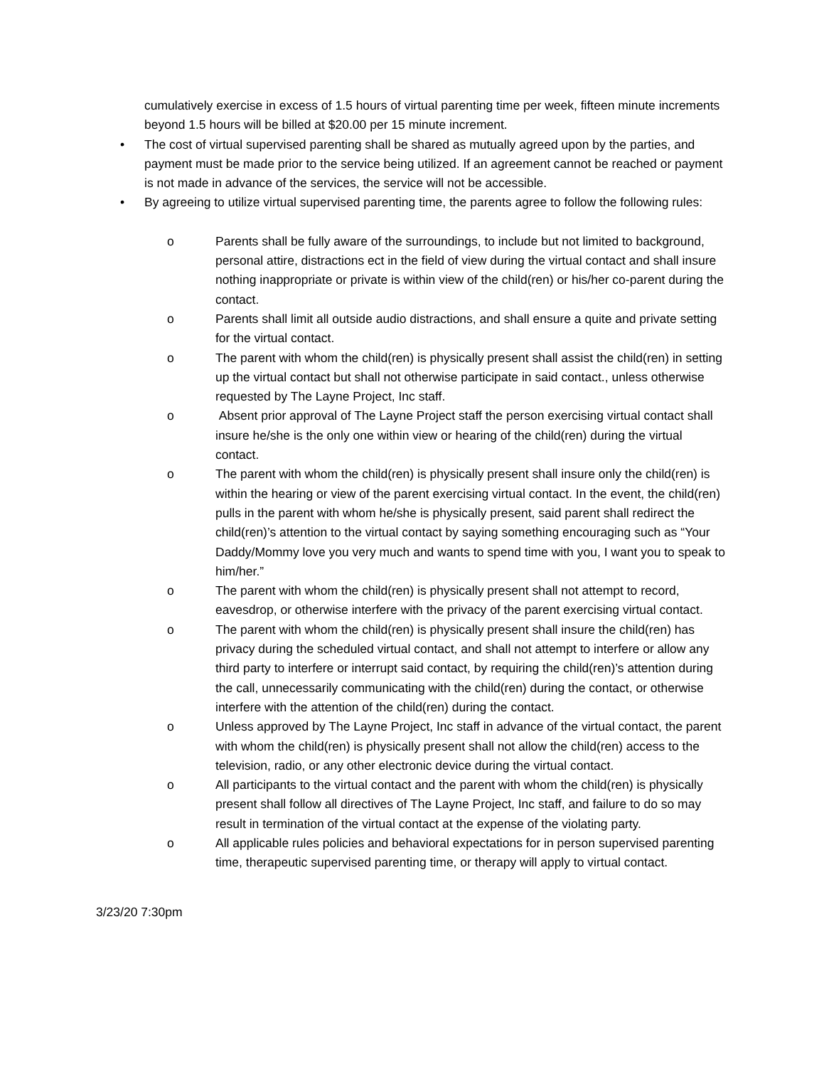cumulatively exercise in excess of 1.5 hours of virtual parenting time per week, fifteen minute increments beyond 1.5 hours will be billed at $20.00 per 15 minute increment.
• The cost of virtual supervised parenting shall be shared as mutually agreed upon by the parties, and payment must be made prior to the service being utilized. If an agreement cannot be reached or payment is not made in advance of the services, the service will not be accessible.
• By agreeing to utilize virtual supervised parenting time, the parents agree to follow the following rules:
o Parents shall be fully aware of the surroundings, to include but not limited to background, personal attire, distractions ect in the field of view during the virtual contact and shall insure nothing inappropriate or private is within view of the child(ren) or his/her co-parent during the contact.
o Parents shall limit all outside audio distractions, and shall ensure a quite and private setting for the virtual contact.
o The parent with whom the child(ren) is physically present shall assist the child(ren) in setting up the virtual contact but shall not otherwise participate in said contact., unless otherwise requested by The Layne Project, Inc staff.
o Absent prior approval of The Layne Project staff the person exercising virtual contact shall insure he/she is the only one within view or hearing of the child(ren) during the virtual contact.
o The parent with whom the child(ren) is physically present shall insure only the child(ren) is within the hearing or view of the parent exercising virtual contact. In the event, the child(ren) pulls in the parent with whom he/she is physically present, said parent shall redirect the child(ren)’s attention to the virtual contact by saying something encouraging such as “Your Daddy/Mommy love you very much and wants to spend time with you, I want you to speak to him/her.”
o The parent with whom the child(ren) is physically present shall not attempt to record, eavesdrop, or otherwise interfere with the privacy of the parent exercising virtual contact.
o The parent with whom the child(ren) is physically present shall insure the child(ren) has privacy during the scheduled virtual contact, and shall not attempt to interfere or allow any third party to interfere or interrupt said contact, by requiring the child(ren)’s attention during the call, unnecessarily communicating with the child(ren) during the contact, or otherwise interfere with the attention of the child(ren) during the contact.
o Unless approved by The Layne Project, Inc staff in advance of the virtual contact, the parent with whom the child(ren) is physically present shall not allow the child(ren) access to the television, radio, or any other electronic device during the virtual contact.
o All participants to the virtual contact and the parent with whom the child(ren) is physically present shall follow all directives of The Layne Project, Inc staff, and failure to do so may result in termination of the virtual contact at the expense of the violating party.
o All applicable rules policies and behavioral expectations for in person supervised parenting time, therapeutic supervised parenting time, or therapy will apply to virtual contact.
3/23/20 7:30pm